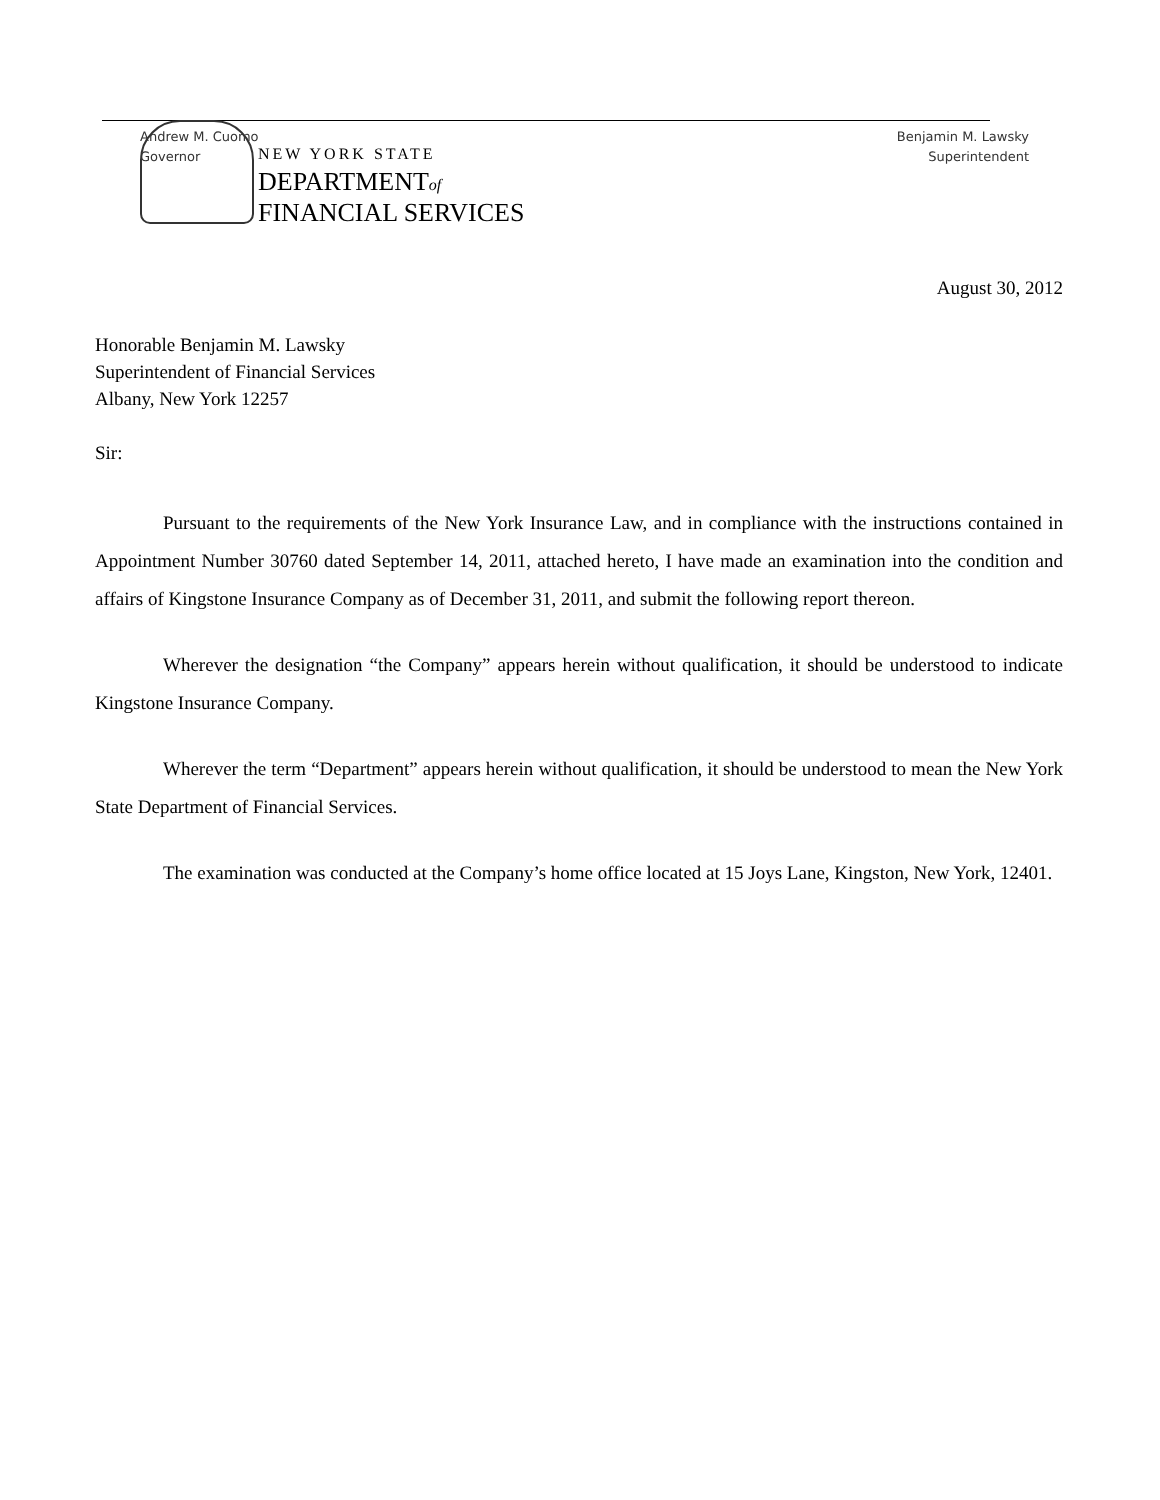NEW YORK STATE
DEPARTMENTof
FINANCIAL SERVICES
Andrew M. Cuomo
Governor
Benjamin M. Lawsky
Superintendent
August 30, 2012
Honorable Benjamin M. Lawsky
Superintendent of Financial Services
Albany, New York 12257
Sir:
Pursuant to the requirements of the New York Insurance Law, and in compliance with the instructions contained in Appointment Number 30760 dated September 14, 2011, attached hereto, I have made an examination into the condition and affairs of Kingstone Insurance Company as of December 31, 2011, and submit the following report thereon.
Wherever the designation “the Company” appears herein without qualification, it should be understood to indicate Kingstone Insurance Company.
Wherever the term “Department” appears herein without qualification, it should be understood to mean the New York State Department of Financial Services.
The examination was conducted at the Company’s home office located at 15 Joys Lane, Kingston, New York, 12401.